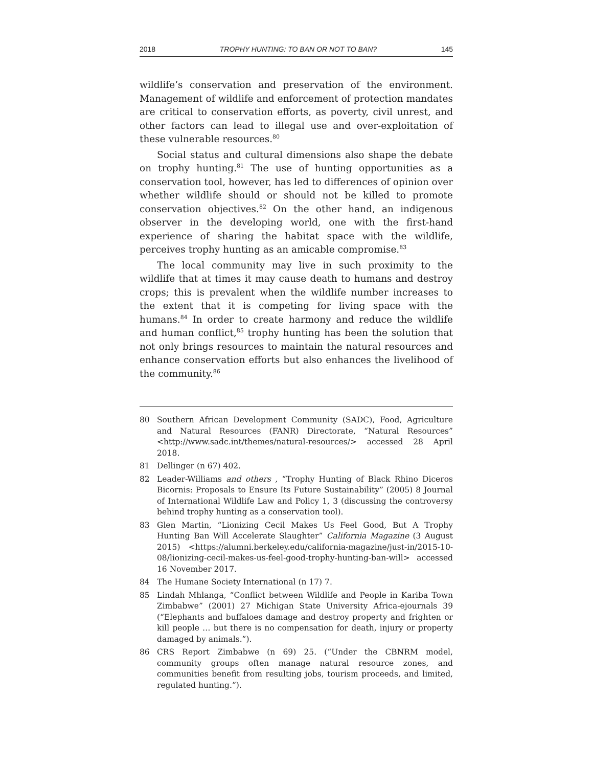2018 TROPHY HUNTING: TO BAN OR NOT TO BAN? 145
wildlife’s conservation and preservation of the environment. Management of wildlife and enforcement of protection mandates are critical to conservation efforts, as poverty, civil unrest, and other factors can lead to illegal use and over-exploitation of these vulnerable resources.<sup>80</sup>
Social status and cultural dimensions also shape the debate on trophy hunting.<sup>81</sup> The use of hunting opportunities as a conservation tool, however, has led to differences of opinion over whether wildlife should or should not be killed to promote conservation objectives.<sup>82</sup> On the other hand, an indigenous observer in the developing world, one with the first-hand experience of sharing the habitat space with the wildlife, perceives trophy hunting as an amicable compromise.<sup>83</sup>
The local community may live in such proximity to the wildlife that at times it may cause death to humans and destroy crops; this is prevalent when the wildlife number increases to the extent that it is competing for living space with the humans.<sup>84</sup> In order to create harmony and reduce the wildlife and human conflict,<sup>85</sup> trophy hunting has been the solution that not only brings resources to maintain the natural resources and enhance conservation efforts but also enhances the livelihood of the community.<sup>86</sup>
80 Southern African Development Community (SADC), Food, Agriculture and Natural Resources (FANR) Directorate, “Natural Resources” <http://www.sadc.int/themes/natural-resources/> accessed 28 April 2018.
81 Dellinger (n 67) 402.
82 Leader-Williams and others , “Trophy Hunting of Black Rhino Diceros Bicornis: Proposals to Ensure Its Future Sustainability” (2005) 8 Journal of International Wildlife Law and Policy 1, 3 (discussing the controversy behind trophy hunting as a conservation tool).
83 Glen Martin, “Lionizing Cecil Makes Us Feel Good, But A Trophy Hunting Ban Will Accelerate Slaughter” California Magazine (3 August 2015) <https://alumni.berkeley.edu/california-magazine/just-in/2015-10-08/lionizing-cecil-makes-us-feel-good-trophy-hunting-ban-will> accessed 16 November 2017.
84 The Humane Society International (n 17) 7.
85 Lindah Mhlanga, “Conflict between Wildlife and People in Kariba Town Zimbabwe” (2001) 27 Michigan State University Africa-ejournals 39 (“Elephants and buffaloes damage and destroy property and frighten or kill people … but there is no compensation for death, injury or property damaged by animals.”).
86 CRS Report Zimbabwe (n 69) 25. (“Under the CBNRM model, community groups often manage natural resource zones, and communities benefit from resulting jobs, tourism proceeds, and limited, regulated hunting.”).